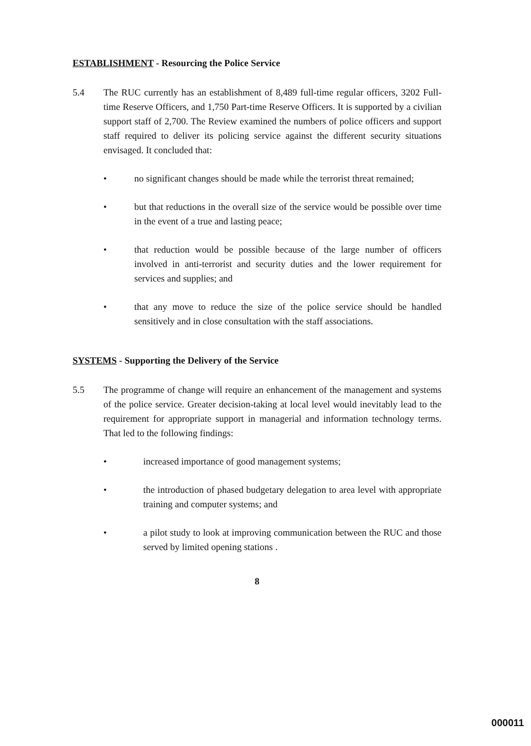ESTABLISHMENT - Resourcing the Police Service
5.4 The RUC currently has an establishment of 8,489 full-time regular officers, 3202 Full-time Reserve Officers, and 1,750 Part-time Reserve Officers. It is supported by a civilian support staff of 2,700. The Review examined the numbers of police officers and support staff required to deliver its policing service against the different security situations envisaged. It concluded that:
• no significant changes should be made while the terrorist threat remained;
• but that reductions in the overall size of the service would be possible over time in the event of a true and lasting peace;
• that reduction would be possible because of the large number of officers involved in anti-terrorist and security duties and the lower requirement for services and supplies; and
• that any move to reduce the size of the police service should be handled sensitively and in close consultation with the staff associations.
SYSTEMS - Supporting the Delivery of the Service
5.5 The programme of change will require an enhancement of the management and systems of the police service. Greater decision-taking at local level would inevitably lead to the requirement for appropriate support in managerial and information technology terms. That led to the following findings:
• increased importance of good management systems;
• the introduction of phased budgetary delegation to area level with appropriate training and computer systems; and
• a pilot study to look at improving communication between the RUC and those served by limited opening stations .
8
000011